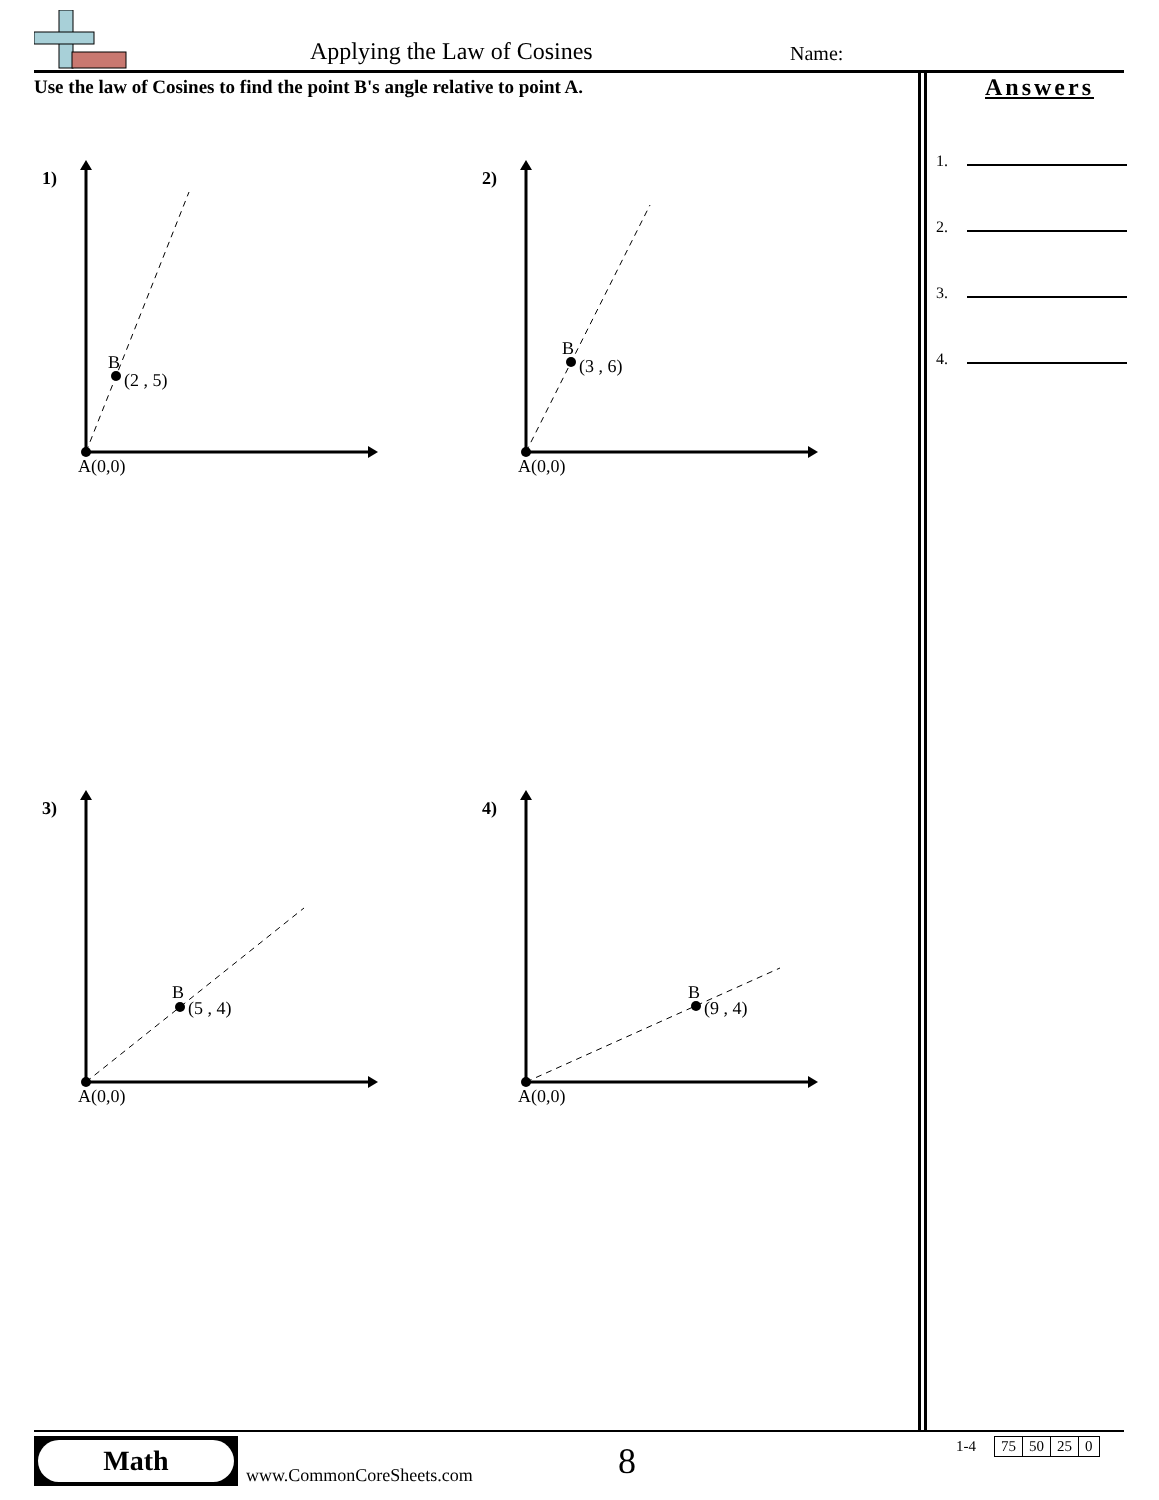Applying the Law of Cosines Name:
Use the law of Cosines to find the point B's angle relative to point A.
Answers
1.
2.
3.
4.
1)
B
(2 , 5)
A(0,0)
2)
B
(3 , 6)
A(0,0)
3)
B
(5 , 4)
A(0,0)
4)
B
(9 , 4)
A(0,0)
Math
www.CommonCoreSheets.com 8
| 1-4 | | 75 | 50 | 25 | 0 |